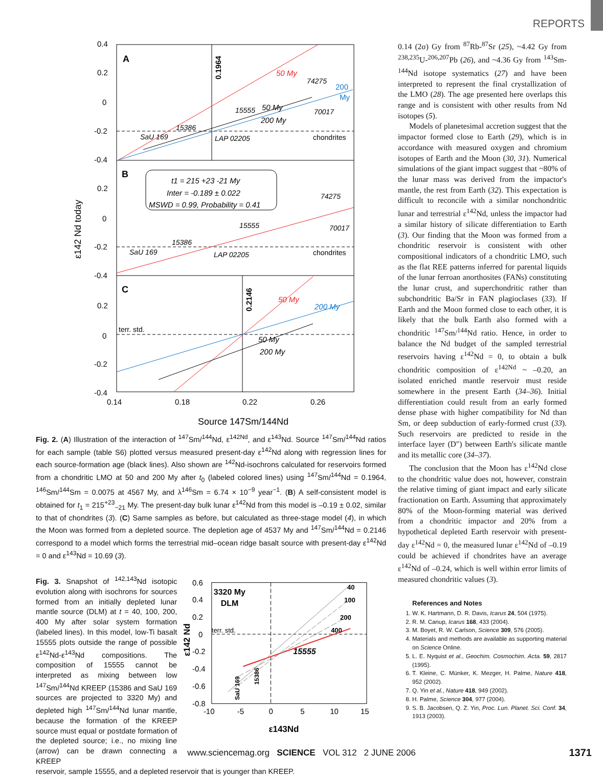REPORTS
0.4
0.2
0
-0.2
-0.4
0.2
0
-0.2
-0.4
0.2
0
-0.2
-0.4
0.14
0.18
0.22
0.26
A
B
C
0.1964
0.2146
SaU 169
15386
LAP 02205
15555
74275
70017
chondrites
50 My
50 My
200 My
200
My
t1 = 215 +23 -21 My
Inter = -0.189 ± 0.022
MSWD = 0.99, Probability = 0.41
SaU 169
15386
LAP 02205
15555
74275
70017
chondrites
terr. std.
50 My
200 My
50 My
200 My
ε142 Nd today
Source 147Sm/144Nd
Fig. 2. (A) Illustration of the interaction of <sup>147</sup>Sm/<sup>144</sup>Nd, ε<sup>142Nd</sup>, and ε<sup>143</sup>Nd. Source <sup>147</sup>Sm/<sup>144</sup>Nd ratios for each sample (table S6) plotted versus measured present-day ε<sup>142</sup>Nd along with regression lines for each source-formation age (black lines). Also shown are <sup>142</sup>Nd-isochrons calculated for reservoirs formed from a chondritic LMO at 50 and 200 My after t<sub>0</sub> (labeled colored lines) using <sup>147</sup>Sm/<sup>144</sup>Nd = 0.1964, <sup>146</sup>Sm/<sup>144</sup>Sm = 0.0075 at 4567 My, and λ<sup>146</sup>Sm = 6.74 × 10<sup>−9</sup> year<sup>−1</sup>. (B) A self-consistent model is obtained for t<sub>1</sub> = 215<sup>+23</sup><sub>−21</sub> My. The present-day bulk lunar ε<sup>142</sup>Nd from this model is –0.19 ± 0.02, similar to that of chondrites (3). (C) Same samples as before, but calculated as three-stage model (4), in which the Moon was formed from a depleted source. The depletion age of 4537 My and <sup>147</sup>Sm/<sup>144</sup>Nd = 0.2146 correspond to a model which forms the terrestrial mid–ocean ridge basalt source with present-day ε<sup>142</sup>Nd = 0 and ε<sup>143</sup>Nd = 10.69 (3).
Fig. 3. Snapshot of <sup>142,143</sup>Nd isotopic evolution along with isochrons for sources formed from an initially depleted lunar mantle source (DLM) at t = 40, 100, 200, 400 My after solar system formation (labeled lines). In this model, low-Ti basalt 15555 plots outside the range of possible ε<sup>142</sup>Nd-ε<sup>143</sup>Nd compositions. The composition of 15555 cannot be interpreted as mixing between low <sup>147</sup>Sm/<sup>144</sup>Nd KREEP (15386 and SaU 169 sources are projected to 3320 My) and depleted high <sup>147</sup>Sm/<sup>144</sup>Nd lunar mantle, because the formation of the KREEP source must equal or postdate formation of the depleted source; i.e., no mixing line (arrow) can be drawn connecting a KREEP
0.6
0.4
0.2
0
-0.2
-0.4
-0.6
-0.8
-10
-5
0
5
10
15
3320 My
DLM
40
100
200
400
terr. std.
15555
SaU 169
15386
ε142 Nd
ε143Nd
reservoir, sample 15555, and a depleted reservoir that is younger than KREEP.
0.14 (2σ) Gy from <sup>87</sup>Rb-<sup>87</sup>Sr (25), ~4.42 Gy from <sup>238,235</sup>U-<sup>206,207</sup>Pb (26), and ~4.36 Gy from <sup>143</sup>Sm-<sup>144</sup>Nd isotope systematics (27) and have been interpreted to represent the final crystallization of the LMO (28). The age presented here overlaps this range and is consistent with other results from Nd isotopes (5).
Models of planetesimal accretion suggest that the impactor formed close to Earth (29), which is in accordance with measured oxygen and chromium isotopes of Earth and the Moon (30, 31). Numerical simulations of the giant impact suggest that ~80% of the lunar mass was derived from the impactor's mantle, the rest from Earth (32). This expectation is difficult to reconcile with a similar nonchondritic lunar and terrestrial ε<sup>142</sup>Nd, unless the impactor had a similar history of silicate differentiation to Earth (3). Our finding that the Moon was formed from a chondritic reservoir is consistent with other compositional indicators of a chondritic LMO, such as the flat REE patterns inferred for parental liquids of the lunar ferroan anorthosites (FANs) constituting the lunar crust, and superchondritic rather than subchondritic Ba/Sr in FAN plagioclases (33). If Earth and the Moon formed close to each other, it is likely that the bulk Earth also formed with a chondritic <sup>147</sup>Sm/<sup>144</sup>Nd ratio. Hence, in order to balance the Nd budget of the sampled terrestrial reservoirs having ε<sup>142</sup>Nd = 0, to obtain a bulk chondritic composition of ε<sup>142Nd</sup> ~ –0.20, an isolated enriched mantle reservoir must reside somewhere in the present Earth (34–36). Initial differentiation could result from an early formed dense phase with higher compatibility for Nd than Sm, or deep subduction of early-formed crust (33). Such reservoirs are predicted to reside in the interface layer (D″) between Earth's silicate mantle and its metallic core (34–37).
The conclusion that the Moon has ε<sup>142</sup>Nd close to the chondritic value does not, however, constrain the relative timing of giant impact and early silicate fractionation on Earth. Assuming that approximately 80% of the Moon-forming material was derived from a chondritic impactor and 20% from a hypothetical depleted Earth reservoir with present-day ε<sup>142</sup>Nd = 0, the measured lunar ε<sup>142</sup>Nd of –0.19 could be achieved if chondrites have an average ε<sup>142</sup>Nd of –0.24, which is well within error limits of measured chondritic values (3).
References and Notes
1. W. K. Hartmann, D. R. Davis, Icarus 24, 504 (1975).
2. R. M. Canup, Icarus 168, 433 (2004).
3. M. Boyet, R. W. Carlson, Science 309, 576 (2005).
4. Materials and methods are available as supporting material on Science Online.
5. L. E. Nyquist et al., Geochim. Cosmochim. Acta. 59, 2817 (1995).
6. T. Kleine, C. Münker, K. Mezger, H. Palme, Nature 418, 952 (2002).
7. Q. Yin et al., Nature 418, 949 (2002).
8. H. Palme, Science 304, 977 (2004).
9. S. B. Jacobsen, Q. Z. Yin, Proc. Lun. Planet. Sci. Conf. 34, 1913 (2003).
www.sciencemag.org SCIENCE VOL 312 2 JUNE 2006
1371